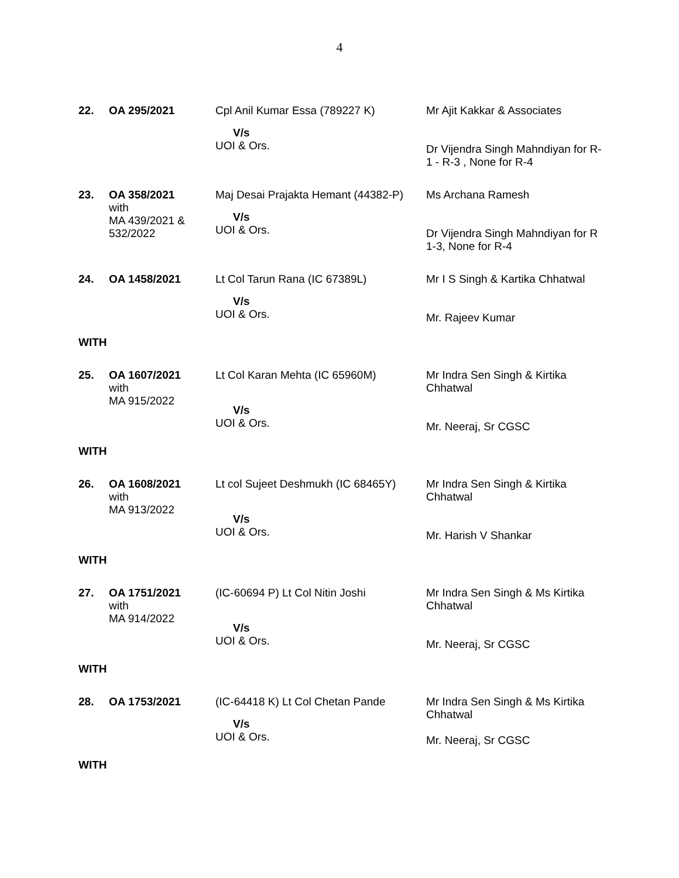4
| 22. | OA 295/2021 | Cpl Anil Kumar Essa (789227 K) V/s UOI & Ors. | Mr Ajit Kakkar & Associates Dr Vijendra Singh Mahndiyan for R-1 - R-3 , None for R-4 |
| 23. | OA 358/2021 with MA 439/2021 & 532/2022 | Maj Desai Prajakta Hemant (44382-P) V/s UOI & Ors. | Ms Archana Ramesh Dr Vijendra Singh Mahndiyan for R 1-3, None for R-4 |
| 24. | OA 1458/2021 | Lt Col Tarun Rana (IC 67389L) V/s UOI & Ors. | Mr I S Singh & Kartika Chhatwal Mr. Rajeev Kumar |
| WITH | | | |
| 25. | OA 1607/2021 with MA 915/2022 | Lt Col Karan Mehta (IC 65960M) V/s UOI & Ors. | Mr Indra Sen Singh & Kirtika Chhatwal Mr. Neeraj, Sr CGSC |
| WITH | | | |
| 26. | OA 1608/2021 with MA 913/2022 | Lt col Sujeet Deshmukh (IC 68465Y) V/s UOI & Ors. | Mr Indra Sen Singh & Kirtika Chhatwal Mr. Harish V Shankar |
| WITH | | | |
| 27. | OA 1751/2021 with MA 914/2022 | (IC-60694 P) Lt Col Nitin Joshi V/s UOI & Ors. | Mr Indra Sen Singh & Ms Kirtika Chhatwal Mr. Neeraj, Sr CGSC |
| WITH | | | |
| 28. | OA 1753/2021 | (IC-64418 K) Lt Col Chetan Pande V/s UOI & Ors. | Mr Indra Sen Singh & Ms Kirtika Chhatwal Mr. Neeraj, Sr CGSC |
| WITH | | | |